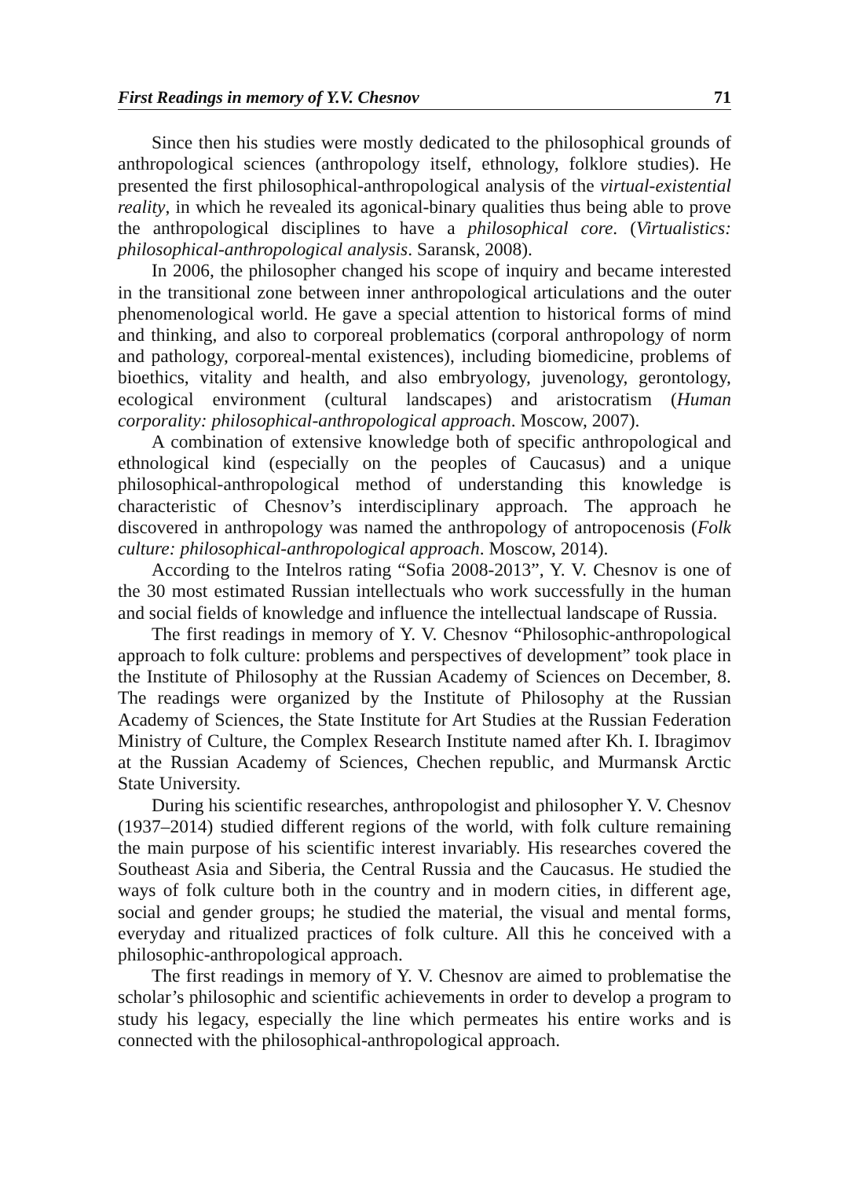First Readings in memory of Y.V. Chesnov 71
Since then his studies were mostly dedicated to the philosophical grounds of anthropological sciences (anthropology itself, ethnology, folklore studies). He presented the first philosophical-anthropological analysis of the virtual-existential reality, in which he revealed its agonical-binary qualities thus being able to prove the anthropological disciplines to have a philosophical core. (Virtualistics: philosophical-anthropological analysis. Saransk, 2008).
In 2006, the philosopher changed his scope of inquiry and became interested in the transitional zone between inner anthropological articulations and the outer phenomenological world. He gave a special attention to historical forms of mind and thinking, and also to corporeal problematics (corporal anthropology of norm and pathology, corporeal-mental existences), including biomedicine, problems of bioethics, vitality and health, and also embryology, juvenology, gerontology, ecological environment (cultural landscapes) and aristocratism (Human corporality: philosophical-anthropological approach. Moscow, 2007).
A combination of extensive knowledge both of specific anthropological and ethnological kind (especially on the peoples of Caucasus) and a unique philosophical-anthropological method of understanding this knowledge is characteristic of Chesnov’s interdisciplinary approach. The approach he discovered in anthropology was named the anthropology of antropocenosis (Folk culture: philosophical-anthropological approach. Moscow, 2014).
According to the Intelros rating “Sofia 2008-2013”, Y. V. Chesnov is one of the 30 most estimated Russian intellectuals who work successfully in the human and social fields of knowledge and influence the intellectual landscape of Russia.
The first readings in memory of Y. V. Chesnov “Philosophic-anthropological approach to folk culture: problems and perspectives of development” took place in the Institute of Philosophy at the Russian Academy of Sciences on December, 8. The readings were organized by the Institute of Philosophy at the Russian Academy of Sciences, the State Institute for Art Studies at the Russian Federation Ministry of Culture, the Complex Research Institute named after Kh. I. Ibragimov at the Russian Academy of Sciences, Chechen republic, and Murmansk Arctic State University.
During his scientific researches, anthropologist and philosopher Y. V. Chesnov (1937–2014) studied different regions of the world, with folk culture remaining the main purpose of his scientific interest invariably. His researches covered the Southeast Asia and Siberia, the Central Russia and the Caucasus. He studied the ways of folk culture both in the country and in modern cities, in different age, social and gender groups; he studied the material, the visual and mental forms, everyday and ritualized practices of folk culture. All this he conceived with a philosophic-anthropological approach.
The first readings in memory of Y. V. Chesnov are aimed to problematise the scholar’s philosophic and scientific achievements in order to develop a program to study his legacy, especially the line which permeates his entire works and is connected with the philosophical-anthropological approach.